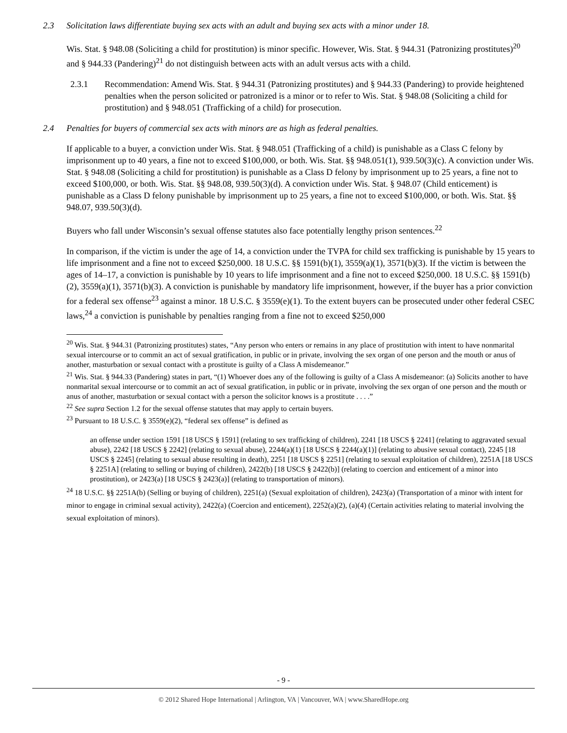2.3 Solicitation laws differentiate buying sex acts with an adult and buying sex acts with a minor under 18.
Wis. Stat. § 948.08 (Soliciting a child for prostitution) is minor specific. However, Wis. Stat. § 944.31 (Patronizing prostitutes)<sup>20</sup> and § 944.33 (Pandering)<sup>21</sup> do not distinguish between acts with an adult versus acts with a child.
2.3.1 Recommendation: Amend Wis. Stat. § 944.31 (Patronizing prostitutes) and § 944.33 (Pandering) to provide heightened penalties when the person solicited or patronized is a minor or to refer to Wis. Stat. § 948.08 (Soliciting a child for prostitution) and § 948.051 (Trafficking of a child) for prosecution.
2.4 Penalties for buyers of commercial sex acts with minors are as high as federal penalties.
If applicable to a buyer, a conviction under Wis. Stat. § 948.051 (Trafficking of a child) is punishable as a Class C felony by imprisonment up to 40 years, a fine not to exceed $100,000, or both. Wis. Stat. §§ 948.051(1), 939.50(3)(c). A conviction under Wis. Stat. § 948.08 (Soliciting a child for prostitution) is punishable as a Class D felony by imprisonment up to 25 years, a fine not to exceed $100,000, or both. Wis. Stat. §§ 948.08, 939.50(3)(d). A conviction under Wis. Stat. § 948.07 (Child enticement) is punishable as a Class D felony punishable by imprisonment up to 25 years, a fine not to exceed $100,000, or both. Wis. Stat. §§ 948.07, 939.50(3)(d).
Buyers who fall under Wisconsin’s sexual offense statutes also face potentially lengthy prison sentences.<sup>22</sup>
In comparison, if the victim is under the age of 14, a conviction under the TVPA for child sex trafficking is punishable by 15 years to life imprisonment and a fine not to exceed $250,000. 18 U.S.C. §§ 1591(b)(1), 3559(a)(1), 3571(b)(3). If the victim is between the ages of 14–17, a conviction is punishable by 10 years to life imprisonment and a fine not to exceed $250,000. 18 U.S.C. §§ 1591(b)(2), 3559(a)(1), 3571(b)(3). A conviction is punishable by mandatory life imprisonment, however, if the buyer has a prior conviction for a federal sex offense<sup>23</sup> against a minor. 18 U.S.C. § 3559(e)(1). To the extent buyers can be prosecuted under other federal CSEC laws,<sup>24</sup> a conviction is punishable by penalties ranging from a fine not to exceed $250,000
<sup>20</sup> Wis. Stat. § 944.31 (Patronizing prostitutes) states, “Any person who enters or remains in any place of prostitution with intent to have nonmarital sexual intercourse or to commit an act of sexual gratification, in public or in private, involving the sex organ of one person and the mouth or anus of another, masturbation or sexual contact with a prostitute is guilty of a Class A misdemeanor.”
<sup>21</sup> Wis. Stat. § 944.33 (Pandering) states in part, “(1) Whoever does any of the following is guilty of a Class A misdemeanor: (a) Solicits another to have nonmarital sexual intercourse or to commit an act of sexual gratification, in public or in private, involving the sex organ of one person and the mouth or anus of another, masturbation or sexual contact with a person the solicitor knows is a prostitute . . . .”
<sup>22</sup> See supra Section 1.2 for the sexual offense statutes that may apply to certain buyers.
<sup>23</sup> Pursuant to 18 U.S.C. § 3559(e)(2), “federal sex offense” is defined as
an offense under section 1591 [18 USCS § 1591] (relating to sex trafficking of children), 2241 [18 USCS § 2241] (relating to aggravated sexual abuse), 2242 [18 USCS § 2242] (relating to sexual abuse), 2244(a)(1) [18 USCS § 2244(a)(1)] (relating to abusive sexual contact), 2245 [18 USCS § 2245] (relating to sexual abuse resulting in death), 2251 [18 USCS § 2251] (relating to sexual exploitation of children), 2251A [18 USCS § 2251A] (relating to selling or buying of children), 2422(b) [18 USCS § 2422(b)] (relating to coercion and enticement of a minor into prostitution), or 2423(a) [18 USCS § 2423(a)] (relating to transportation of minors).
<sup>24</sup> 18 U.S.C. §§ 2251A(b) (Selling or buying of children), 2251(a) (Sexual exploitation of children), 2423(a) (Transportation of a minor with intent for minor to engage in criminal sexual activity), 2422(a) (Coercion and enticement), 2252(a)(2), (a)(4) (Certain activities relating to material involving the sexual exploitation of minors).
- 9 -
© 2012 Shared Hope International | Arlington, VA | Vancouver, WA | www.SharedHope.org